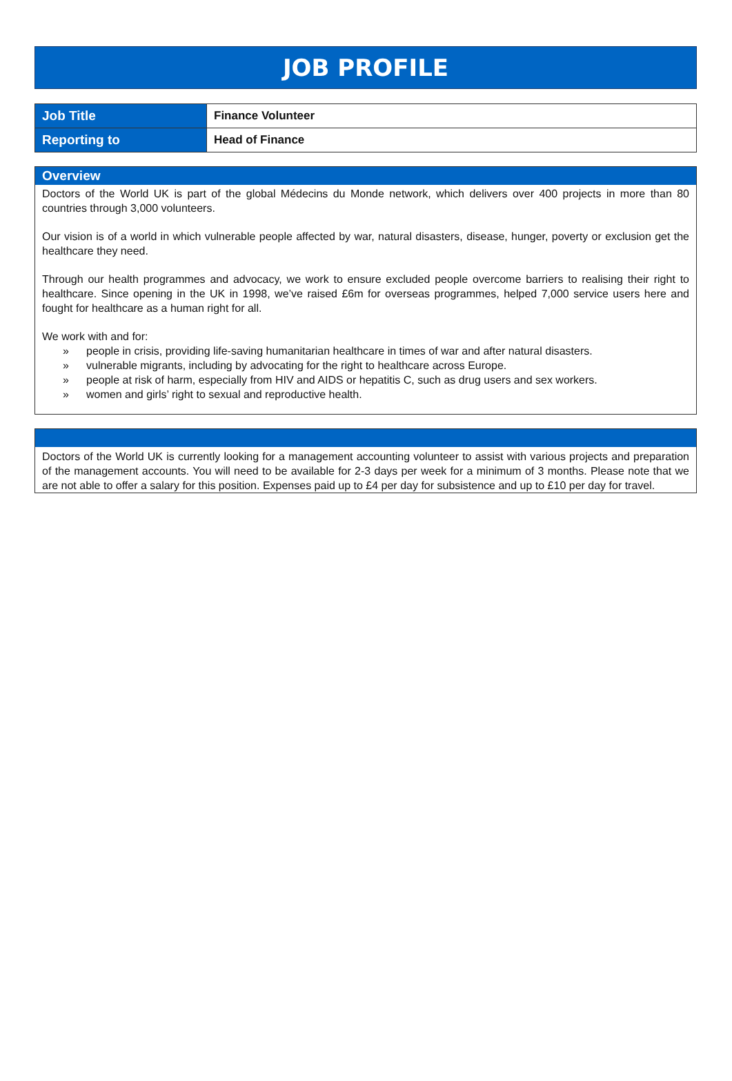JOB PROFILE
| Job Title | Finance Volunteer |
| Reporting to | Head of Finance |
Overview
Doctors of the World UK is part of the global Médecins du Monde network, which delivers over 400 projects in more than 80 countries through 3,000 volunteers.
Our vision is of a world in which vulnerable people affected by war, natural disasters, disease, hunger, poverty or exclusion get the healthcare they need.
Through our health programmes and advocacy, we work to ensure excluded people overcome barriers to realising their right to healthcare. Since opening in the UK in 1998, we’ve raised £6m for overseas programmes, helped 7,000 service users here and fought for healthcare as a human right for all.
We work with and for:
» people in crisis, providing life-saving humanitarian healthcare in times of war and after natural disasters.
» vulnerable migrants, including by advocating for the right to healthcare across Europe.
» people at risk of harm, especially from HIV and AIDS or hepatitis C, such as drug users and sex workers.
» women and girls’ right to sexual and reproductive health.
Doctors of the World UK is currently looking for a management accounting volunteer to assist with various projects and preparation of the management accounts. You will need to be available for 2-3 days per week for a minimum of 3 months. Please note that we are not able to offer a salary for this position. Expenses paid up to £4 per day for subsistence and up to £10 per day for travel.